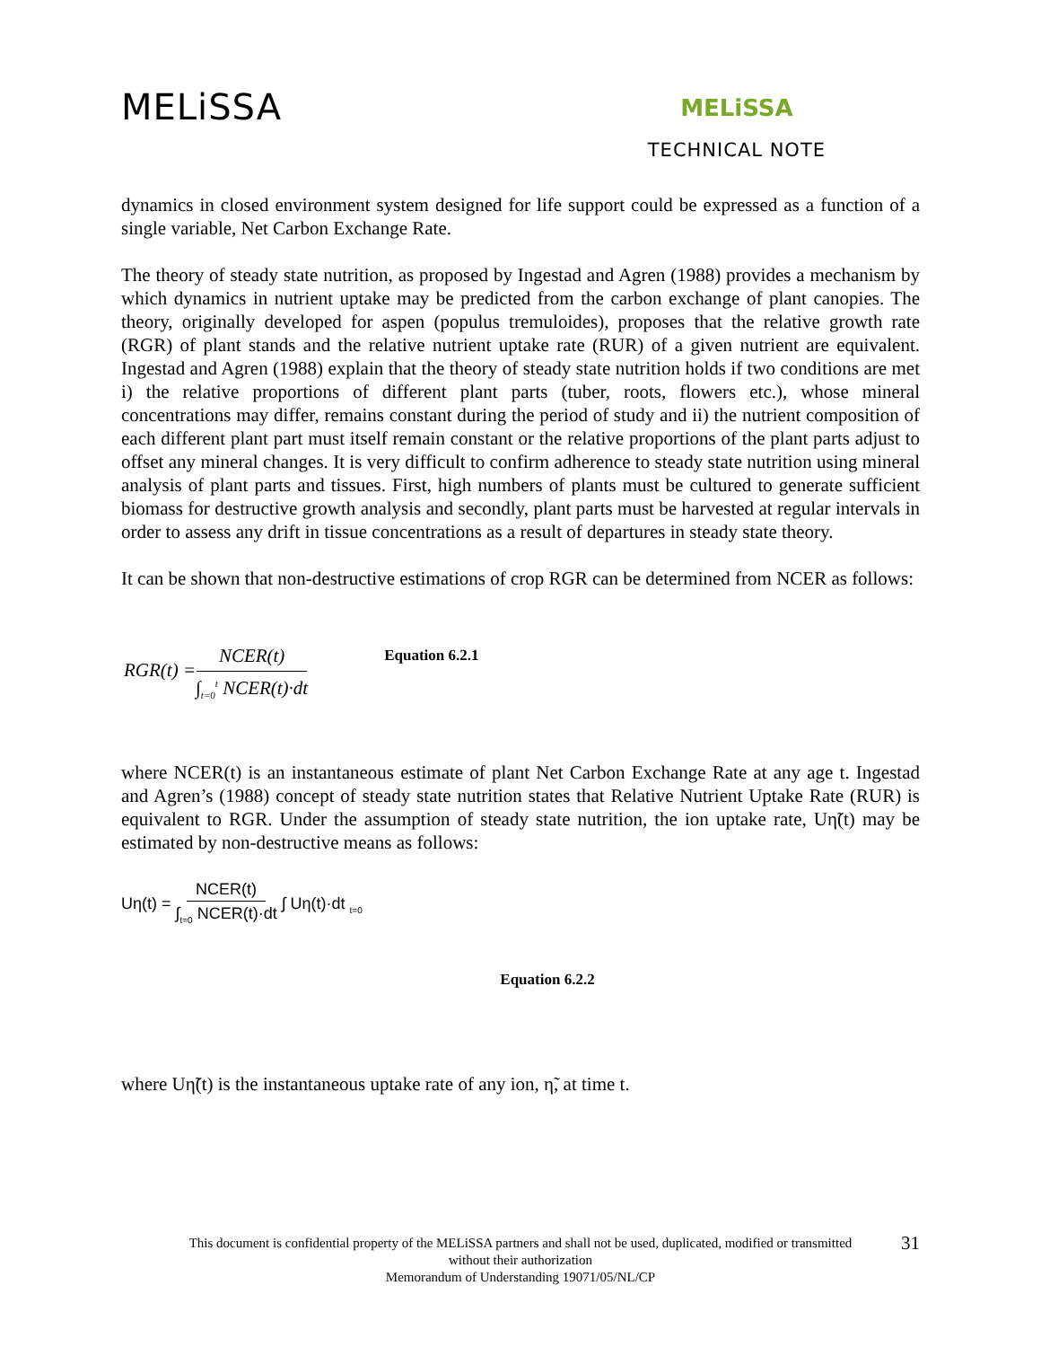MELiSSA
MELiSSA
TECHNICAL NOTE
dynamics in closed environment system designed for life support could be expressed as a function of a single variable, Net Carbon Exchange Rate.
The theory of steady state nutrition, as proposed by Ingestad and Agren (1988) provides a mechanism by which dynamics in nutrient uptake may be predicted from the carbon exchange of plant canopies. The theory, originally developed for aspen (populus tremuloides), proposes that the relative growth rate (RGR) of plant stands and the relative nutrient uptake rate (RUR) of a given nutrient are equivalent. Ingestad and Agren (1988) explain that the theory of steady state nutrition holds if two conditions are met i) the relative proportions of different plant parts (tuber, roots, flowers etc.), whose mineral concentrations may differ, remains constant during the period of study and ii) the nutrient composition of each different plant part must itself remain constant or the relative proportions of the plant parts adjust to offset any mineral changes. It is very difficult to confirm adherence to steady state nutrition using mineral analysis of plant parts and tissues. First, high numbers of plants must be cultured to generate sufficient biomass for destructive growth analysis and secondly, plant parts must be harvested at regular intervals in order to assess any drift in tissue concentrations as a result of departures in steady state theory.
It can be shown that non-destructive estimations of crop RGR can be determined from NCER as follows:
RGR(t) = NCER(t) ∫<sub>t=0</sub><sup>t</sup> NCER(t)·dt Equation 6.2.1
where NCER(t) is an instantaneous estimate of plant Net Carbon Exchange Rate at any age t. Ingestad and Agren’s (1988) concept of steady state nutrition states that Relative Nutrient Uptake Rate (RUR) is equivalent to RGR. Under the assumption of steady state nutrition, the ion uptake rate, Uη̃(t) may be estimated by non-destructive means as follows:
Uη(t) = NCER(t) ∫<sub>t=0</sub> NCER(t)·dt ∫ Uη(t)·dt <sub>t=0</sub>
Equation 6.2.2
where Uη̃(t) is the instantaneous uptake rate of any ion, η̃, at time t.
31 This document is confidential property of the MELiSSA partners and shall not be used, duplicated, modified or transmitted
without their authorization
Memorandum of Understanding 19071/05/NL/CP